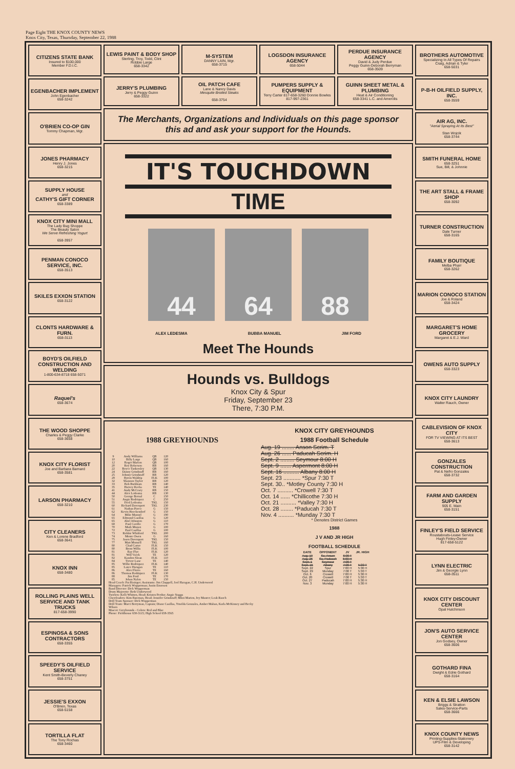Page Eight THE KNOX COUNTY NEWS
Knox City, Texas, Thursday, September 22, 1988
CITIZENS STATE BANK
Insured to $100,000
Member F.D.I.C.
EGENBACHER IMPLEMENT
John Egenbacher
658-3242
O'BRIEN CO-OP GIN
Tommy Chapman, Mgr.
JONES PHARMACY
Henry J. Jones
658-3215
SUPPLY HOUSE
and
CATHY'S GIFT CORNER
658-3389
KNOX CITY MINI MALL
The Lady Bug Shoppe
The Beauty Salon
We Serve Refreshing Yogurt
658-3957
PENMAN CONOCO SERVICE, INC.
658-3513
SKILES EXXON STATION
658-3122
CLONTS HARDWARE & FURN.
658-3113
BOYD'S OILFIELD CONSTRUCTION AND WELDING
1-800-634-8718 658-5071
Raquel's
658-3674
THE WOOD SHOPPE
Charles & Peggy Clarke
658-3658
KNOX CITY FLORIST
Joe and Barbara Barnard
658-3581
LARSON PHARMACY
658-3210
CITY CLEANERS
Ken & Lorene Bradford
658-3641
KNOX INN
658-3480
ROLLING PLAINS WELL SERVICE AND TANK TRUCKS
817-658-3990
ESPINOSA & SONS CONTRACTORS
658-3355
SPEEDY'S OILFIELD SERVICE
Kent Smith-Beverly Chaney
658-3751
JESSIE'S EXXON
O'Brien, Texas
658-5158
TORTILLA FLAT
The Tony Rochas
658-3460
LEWIS PAINT & BODY SHOP
Sterling, Troy, Todd, Clint
Robbie Large
658-3342
M-SYSTEM
DANNY LAIN, Mgr.
658-3715
LOGSDON INSURANCE AGENCY
658-5044
PERDUE INSURANCE AGENCY
David & Judy Perdue
Peggy Guinn-Deborah Berryman
658-3509
JERRY'S PLUMBING
Jerry & Peggy Guinn
658-3322
OIL PATCH CAFE
Lane & Nancy Davis
Mesquite Broiled Steaks
658-3754
PUMPERS SUPPLY & EQUIPMENT
Terry Carter 817-658-3260 Donnie Bowles 817-997-2361
GUINN SHEET METAL & PLUMBING
Heat & Air Conditioning
658-3341 L.C. and Amerolis
The Merchants, Organizations and Individuals on this page sponsor this ad and ask your support for the Hounds.
IT'S TOUCHDOWN
TIME
44 64 88
ALEX LEDESMA BUBBA MANUEL JIM FORD
Meet The Hounds
Hounds vs. Bulldogs
Knox City & Spur
Friday, September 23
There, 7:30 P.M.
1988 GREYHOUNDS
| 9 | Andy Williams | QB | 120 |
| 10 | Billy Large | QB | 160 |
| 12 | Roger Marion | QB | 100 |
| 20 | Roy Roberson | RB | 160 |
| 22 | Boyce Tankersley | QB | 130 |
| 24 | Danny Grindstaff | RB | 160 |
| 25 | Johnny Grindstaff | RB | 120 |
| 28 | Byron Waldrip | FLK | 100 |
| 32 | Shannon Taylor | RB | 120 |
| 33 | Bob Burkham | RB | 140 |
| 35 | Harvey Rocha | TE | 140 |
| 41 | Andy McCrary | RB | 150 |
| 44 | Alex Ledesma | RB | 130 |
| 50 | George Bernal | C | 150 |
| 51 | Augie Rodriquez | C | 250 |
| 55 | Fred Ledesma | TKL | 150 |
| 60 | Richard Davenport | TKL | 230 |
| 61 | Nathan Pierce | G | 150 |
| 62 | Kevin Hoeckendorf | G | 150 |
| 64 | Mike Manuel | G | 190 |
| 65 | Edmund Casillas | G | 120 |
| 65 | Abel Johnston | G | 110 |
| 68 | Paul Cavillo | G | 170 |
| 70 | Mark Munoz | G | 100 |
| 72 | Paul Casillas | G | 100 |
| 73 | Robbie Whitford | TKL | 200 |
| 74 | Monte Owen | G | 160 |
| 75 | Jason Davenport | TKL | 150 |
| 77 | Matt Munsell | TKL | 160 |
| 80 | Chad Carter | FLK | 150 |
| 80 | Brent Willis | FLK | 100 |
| 81 | Ray Flye | FLK | 120 |
| 81 | Will Vacek | TE | 120 |
| 82 | Kandon Sloan | FLK | 110 |
| 84 | Trevor Lane | TE | 140 |
| 85 | Willie Rodriquez | FLK | 140 |
| 85 | Lance Haragan | TE | 110 |
| 86 | Alex Flores | TE | 160 |
| 86 | Thomas Rodriquez | FLK | 130 |
| 88 | Jim Ford | TE | 170 |
| 85 | Johan Nylen | TE | 150 |
Head Coach: Pat Risinger; Assistants: Jim Chappell, Joel Haragan, C.H. Underwood
Managers: Patrick Wupperman; Justin Emerson
Band Director: Dick Wupperman
Drum Majorette: Beth Underwood
Twirlers: Kelli Whitten, Head; Kristen Perdue; Angie Staggs
Cheerleaders: Kim Bateman, Head; Jennifer Grindstaff; Mitzi Marion, Ivy Maurer; Leah Rauch
Drill Team Sponsor: Dick Wupperman
Drill Team: Marci Berryman, Captain; Diane Casillas, Ymelda Gonzales, Amber Mahan, Karla McKinney and Becky Wilson
Mascot: Greyhounds - Colors: Red and Blue
Phone: Fieldhouse 658-3115; High School 658-3565
KNOX CITY GREYHOUNDS
1988 Football Schedule
Aug. 19 ........ Anson Scrim. T
Aug. 26 ...... Paducah Scrim. H
Sept. 2 ......... Seymour 8:00 H
Sept. 9 ....... Aspermont 8:00 H
Sept. 16 .......... Albany 8:00 H
Sept. 23 ........... *Spur 7:30 T
Sept. 30.. *Motley County 7:30 H
Oct. 7 .......... *Crowell 7:30 T
Oct. 14 ...... *Chillicothe 7:30 H
Oct. 21 .......... *Valley 7:30 H
Oct. 28 ........ *Paducah 7:30 T
Nov. 4 .......... *Munday 7:30 T
* Denotes District Games
1988
J V AND JR HIGH
FOOTBALL SCHEDULE
| DATE | OPPONENT | JV | JR. HIGH |
| --- | --- | --- | --- |
| Aug. 19 | Sc. Anson | 6:00 T | |
| Aug. 26 | Sc. Paducah | 6:00 H | |
| Sept. 1 | Seymour | 7:00 T | |
| Sept. 15 | Albany | 7:00 T | 5:30 T |
| Sept. 22 | Spur | 7:00 H | 5:30 H |
| Sept. 29 | Munday | 7:00 T | 5:30 T |
| Oct. 6 | Crowell | 7:00 H | 5:30 H |
| Oct. 20 | Crowell | 7:00 T | 5:30 T |
| Oct. 27 | Paducah | 7:00 H | 5:30 H |
| Nov. 3 | Munday | 7:00 H | 5:30 H |
BROTHERS AUTOMOTIVE
Specializing In All Types Of Repairs
Craig, Adrian & Tyler
658-5031
P-B-H OILFIELD SUPPLY, INC.
658-3559
AIR AG, INC.
"Aerial Spraying At Its Best"
Stan Wojcik
658-3744
SMITH FUNERAL HOME
658-3251
Sue, Bill, & Johnnie
THE ART STALL & FRAME SHOP
658-3092
TURNER CONSTRUCTION
Dale Turner
658-3165
FAMILY BOUTIQUE
Melba Pharr
658-3262
MARION CONOCO STATION
Joe & Roland
658-3424
MARGARET'S HOME GROCERY
Margaret & E.J. Ward
OWENS AUTO SUPPLY
658-3323
KNOX CITY LAUNDRY
Walter Rauch, Owner
CABLEVISION OF KNOX CITY
FOR TV VIEWING AT ITS BEST
658-3613
GONZALES CONSTRUCTION
Pat & Nefro Gonzales
658-3732
FARM AND GARDEN SUPPLY
905 E. Main
658-3151
FINLEY'S FIELD SERVICE
Roustabouts-Lease Service
Hugh Finley-Owner
817-658-5122
LYNN ELECTRIC
Jim & Georgie Lynn
658-3511
KNOX CITY DISCOUNT CENTER
Opal Hutchinson
JON'S AUTO SERVICE CENTER
Jon Godsey, Owner
658-3606
GOTHARD FINA
Dwight & Edrie Gothard
658-3164
KEN & ELSIE LAWSON
Briggs & Stratton
Sales-Service-Parts
658-3666
KNOX COUNTY NEWS
Printing-Supplies-Stationery
UPS-Film & Developing
658-3142